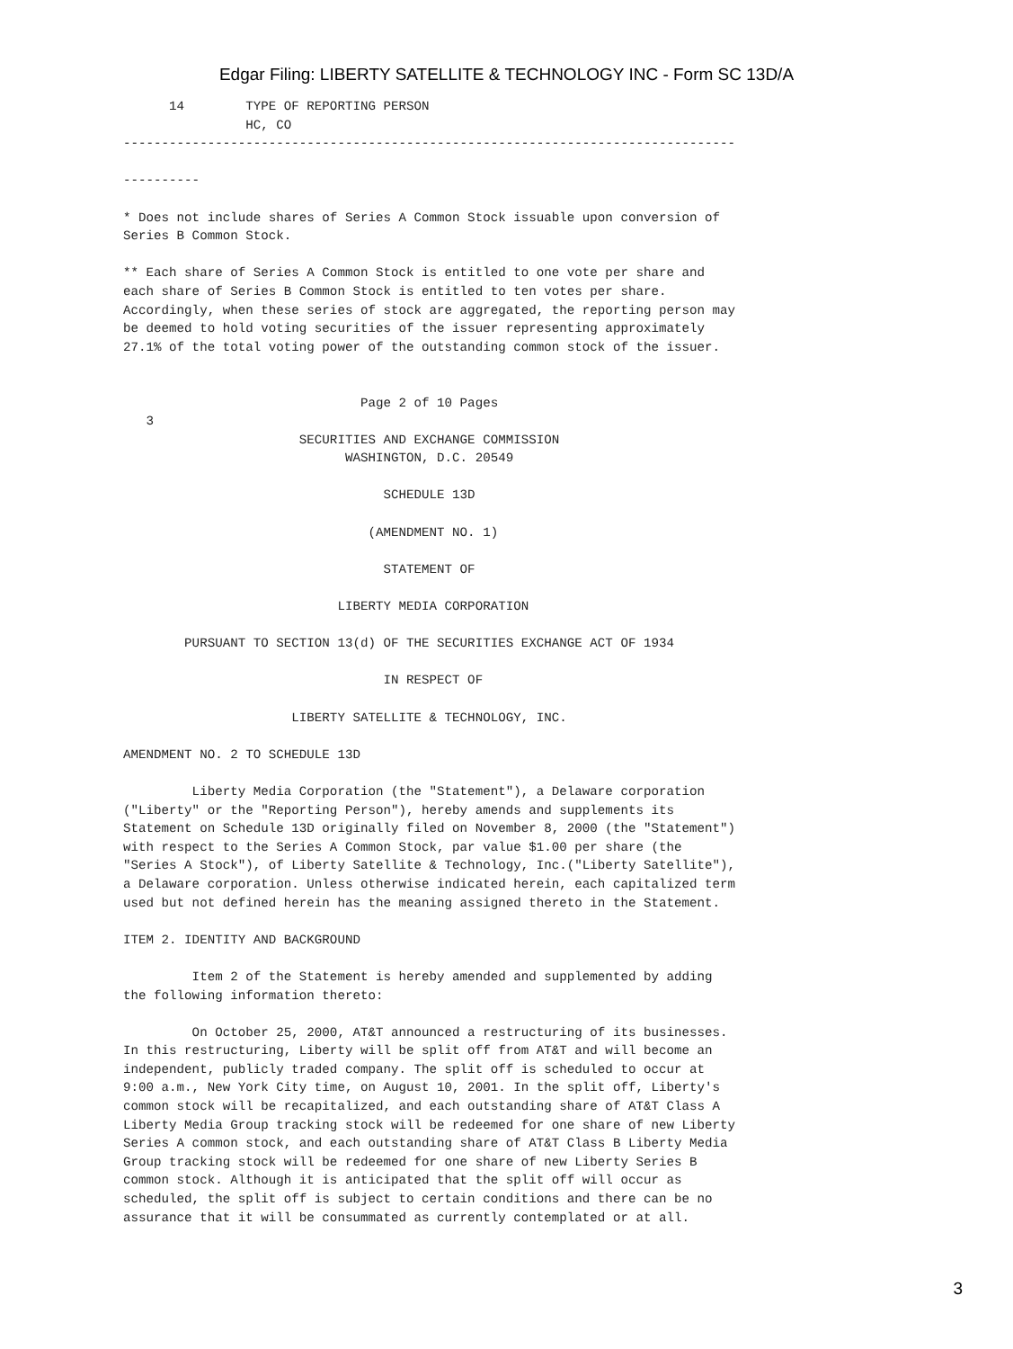Edgar Filing: LIBERTY SATELLITE & TECHNOLOGY INC - Form SC 13D/A
      14        TYPE OF REPORTING PERSON
                HC, CO
--------------------------------------------------------------------------------

----------

* Does not include shares of Series A Common Stock issuable upon conversion of
Series B Common Stock.

** Each share of Series A Common Stock is entitled to one vote per share and
each share of Series B Common Stock is entitled to ten votes per share.
Accordingly, when these series of stock are aggregated, the reporting person may
be deemed to hold voting securities of the issuer representing approximately
27.1% of the total voting power of the outstanding common stock of the issuer.


                               Page 2 of 10 Pages
   3
                       SECURITIES AND EXCHANGE COMMISSION
                             WASHINGTON, D.C. 20549

                                  SCHEDULE 13D

                                (AMENDMENT NO. 1)

                                  STATEMENT OF

                            LIBERTY MEDIA CORPORATION

        PURSUANT TO SECTION 13(d) OF THE SECURITIES EXCHANGE ACT OF 1934

                                  IN RESPECT OF

                      LIBERTY SATELLITE & TECHNOLOGY, INC.

AMENDMENT NO. 2 TO SCHEDULE 13D

         Liberty Media Corporation (the "Statement"), a Delaware corporation
("Liberty" or the "Reporting Person"), hereby amends and supplements its
Statement on Schedule 13D originally filed on November 8, 2000 (the "Statement")
with respect to the Series A Common Stock, par value $1.00 per share (the
"Series A Stock"), of Liberty Satellite & Technology, Inc.("Liberty Satellite"),
a Delaware corporation. Unless otherwise indicated herein, each capitalized term
used but not defined herein has the meaning assigned thereto in the Statement.

ITEM 2. IDENTITY AND BACKGROUND

         Item 2 of the Statement is hereby amended and supplemented by adding
the following information thereto:

         On October 25, 2000, AT&T announced a restructuring of its businesses.
In this restructuring, Liberty will be split off from AT&T and will become an
independent, publicly traded company. The split off is scheduled to occur at
9:00 a.m., New York City time, on August 10, 2001. In the split off, Liberty's
common stock will be recapitalized, and each outstanding share of AT&T Class A
Liberty Media Group tracking stock will be redeemed for one share of new Liberty
Series A common stock, and each outstanding share of AT&T Class B Liberty Media
Group tracking stock will be redeemed for one share of new Liberty Series B
common stock. Although it is anticipated that the split off will occur as
scheduled, the split off is subject to certain conditions and there can be no
assurance that it will be consummated as currently contemplated or at all.
3